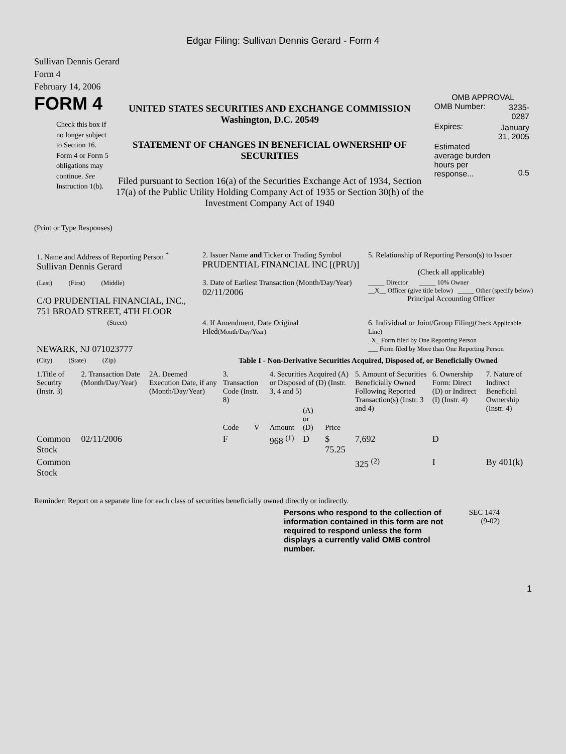Edgar Filing: Sullivan Dennis Gerard - Form 4
Sullivan Dennis Gerard
Form 4
February 14, 2006
FORM 4
Check this box if no longer subject to Section 16. Form 4 or Form 5 obligations may continue. See Instruction 1(b).
UNITED STATES SECURITIES AND EXCHANGE COMMISSION
Washington, D.C. 20549
STATEMENT OF CHANGES IN BENEFICIAL OWNERSHIP OF SECURITIES
Filed pursuant to Section 16(a) of the Securities Exchange Act of 1934, Section 17(a) of the Public Utility Holding Company Act of 1935 or Section 30(h) of the Investment Company Act of 1940
OMB APPROVAL
| OMB Number: | 3235-0287 |
| Expires: | January 31, 2005 |
| Estimated average burden hours per response... | 0.5 |
(Print or Type Responses)
| 1. Name and Address of Reporting Person <sup>*</sup> Sullivan Dennis Gerard | 2. Issuer Name and Ticker or Trading Symbol PRUDENTIAL FINANCIAL INC [(PRU)] | 5. Relationship of Reporting Person(s) to Issuer (Check all applicable) |
| (Last) (First) (Middle) C/O PRUDENTIAL FINANCIAL, INC., 751 BROAD STREET, 4TH FLOOR | 3. Date of Earliest Transaction (Month/Day/Year) 02/11/2006 | _____ Director _____ 10% Owner __X__ Officer (give title below) _____ Other (specify below) Principal Accounting Officer |
| (Street) NEWARK, NJ 071023777 | 4. If Amendment, Date Original Filed (Month/Day/Year) | 6. Individual or Joint/Group Filing (Check Applicable Line) _X_ Form filed by One Reporting Person ___ Form filed by More than One Reporting Person |
| (City) (State) (Zip) | Table I - Non-Derivative Securities Acquired, Disposed of, or Beneficially Owned | |
| 1.Title of Security (Instr. 3) | 2. Transaction Date (Month/Day/Year) | 2A. Deemed Execution Date, if any (Month/Day/Year) | 3. Transaction Code (Instr. 8) | | 4. Securities Acquired (A) or Disposed of (D) (Instr. 3, 4 and 5) | | | 5. Amount of Securities Beneficially Owned Following Reported Transaction(s) (Instr. 3 and 4) | 6. Ownership Form: Direct (D) or Indirect (I) (Instr. 4) | 7. Nature of Indirect Beneficial Ownership (Instr. 4) |
| --- | --- | --- | --- | --- | --- | --- | --- | --- | --- | --- |
| | | | Code | V | Amount | (A) or (D) | Price | | | |
| Common Stock | 02/11/2006 | | F | | 968 <sup>(1)</sup> | D | $ 75.25 | 7,692 | D | |
| Common Stock | | | | | | | | 325 <sup>(2)</sup> | I | By 401(k) |
Reminder: Report on a separate line for each class of securities beneficially owned directly or indirectly.
Persons who respond to the collection of information contained in this form are not required to respond unless the form displays a currently valid OMB control number.
SEC 1474
(9-02)
1